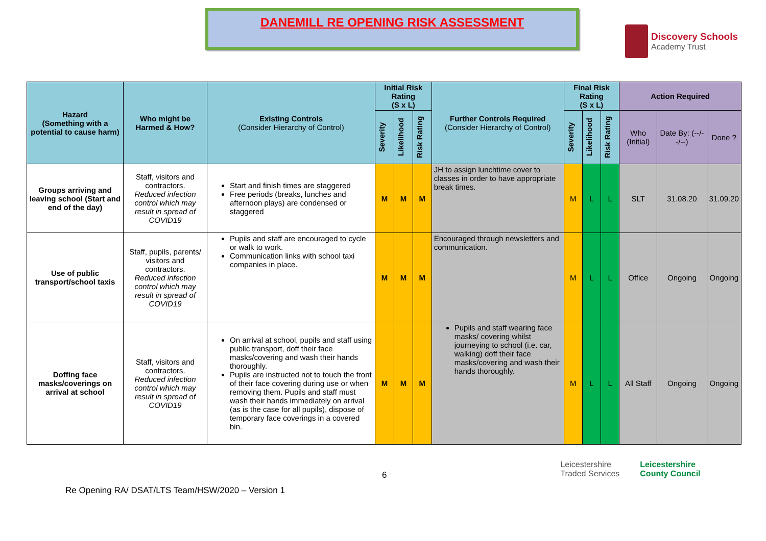DANEMILL RE OPENING RISK ASSESSMENT
Discovery Schools
Academy Trust
| Hazard (Something with a potential to cause harm) | Who might be Harmed & How? | Existing Controls (Consider Hierarchy of Control) | Initial Risk Rating (S x L) | | | Further Controls Required (Consider Hierarchy of Control) | Final Risk Rating (S x L) | | | Action Required | | |
| --- | --- | --- | --- | --- | --- | --- | --- | --- | --- | --- | --- | --- |
| | | | Severity | Likelihood | Risk Rating | | Severity | Likelihood | Risk Rating | Who (Initial) | Date By: (--/--/--) | Done ? |
| Groups arriving and leaving school (Start and end of the day) | Staff, visitors and contractors. Reduced infection control which may result in spread of COVID19 | Start and finish times are staggered Free periods (breaks, lunches and afternoon plays) are condensed or staggered | M | M | M | JH to assign lunchtime cover to classes in order to have appropriate break times. | M | L | L | SLT | 31.08.20 | 31.09.20 |
| Use of public transport/school taxis | Staff, pupils, parents/ visitors and contractors. Reduced infection control which may result in spread of COVID19 | Pupils and staff are encouraged to cycle or walk to work. Communication links with school taxi companies in place. | M | M | M | Encouraged through newsletters and communication. | M | L | L | Office | Ongoing | Ongoing |
| Doffing face masks/coverings on arrival at school | Staff, visitors and contractors. Reduced infection control which may result in spread of COVID19 | On arrival at school, pupils and staff using public transport, doff their face masks/covering and wash their hands thoroughly. Pupils are instructed not to touch the front of their face covering during use or when removing them. Pupils and staff must wash their hands immediately on arrival (as is the case for all pupils), dispose of temporary face coverings in a covered bin. | M | M | M | Pupils and staff wearing face masks/ covering whilst journeying to school (i.e. car, walking) doff their face masks/covering and wash their hands thoroughly. | M | L | L | All Staff | Ongoing | Ongoing |
Re Opening RA/ DSAT/LTS Team/HSW/2020 – Version 1
6
Leicestershire
Traded Services
Leicestershire
County Council